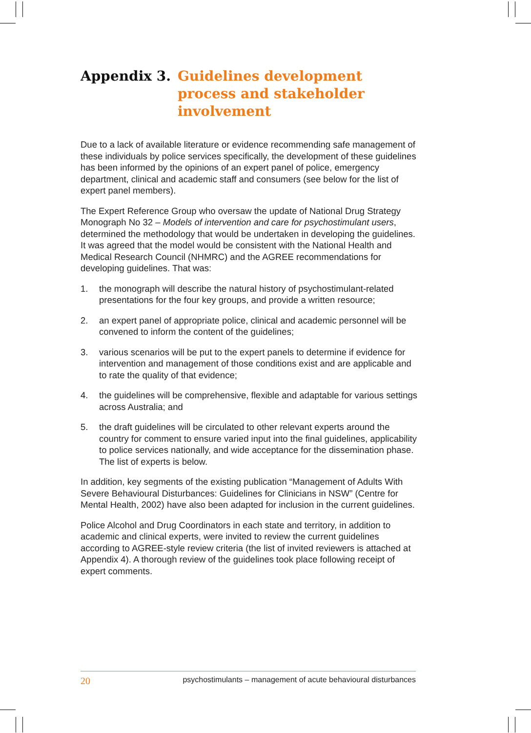Appendix 3. Guidelines development process and stakeholder involvement
Due to a lack of available literature or evidence recommending safe management of these individuals by police services specifically, the development of these guidelines has been informed by the opinions of an expert panel of police, emergency department, clinical and academic staff and consumers (see below for the list of expert panel members).
The Expert Reference Group who oversaw the update of National Drug Strategy Monograph No 32 – Models of intervention and care for psychostimulant users, determined the methodology that would be undertaken in developing the guidelines. It was agreed that the model would be consistent with the National Health and Medical Research Council (NHMRC) and the AGREE recommendations for developing guidelines. That was:
1. the monograph will describe the natural history of psychostimulant-related presentations for the four key groups, and provide a written resource;
2. an expert panel of appropriate police, clinical and academic personnel will be convened to inform the content of the guidelines;
3. various scenarios will be put to the expert panels to determine if evidence for intervention and management of those conditions exist and are applicable and to rate the quality of that evidence;
4. the guidelines will be comprehensive, flexible and adaptable for various settings across Australia; and
5. the draft guidelines will be circulated to other relevant experts around the country for comment to ensure varied input into the final guidelines, applicability to police services nationally, and wide acceptance for the dissemination phase. The list of experts is below.
In addition, key segments of the existing publication “Management of Adults With Severe Behavioural Disturbances: Guidelines for Clinicians in NSW” (Centre for Mental Health, 2002) have also been adapted for inclusion in the current guidelines.
Police Alcohol and Drug Coordinators in each state and territory, in addition to academic and clinical experts, were invited to review the current guidelines according to AGREE-style review criteria (the list of invited reviewers is attached at Appendix 4). A thorough review of the guidelines took place following receipt of expert comments.
20 psychostimulants – management of acute behavioural disturbances